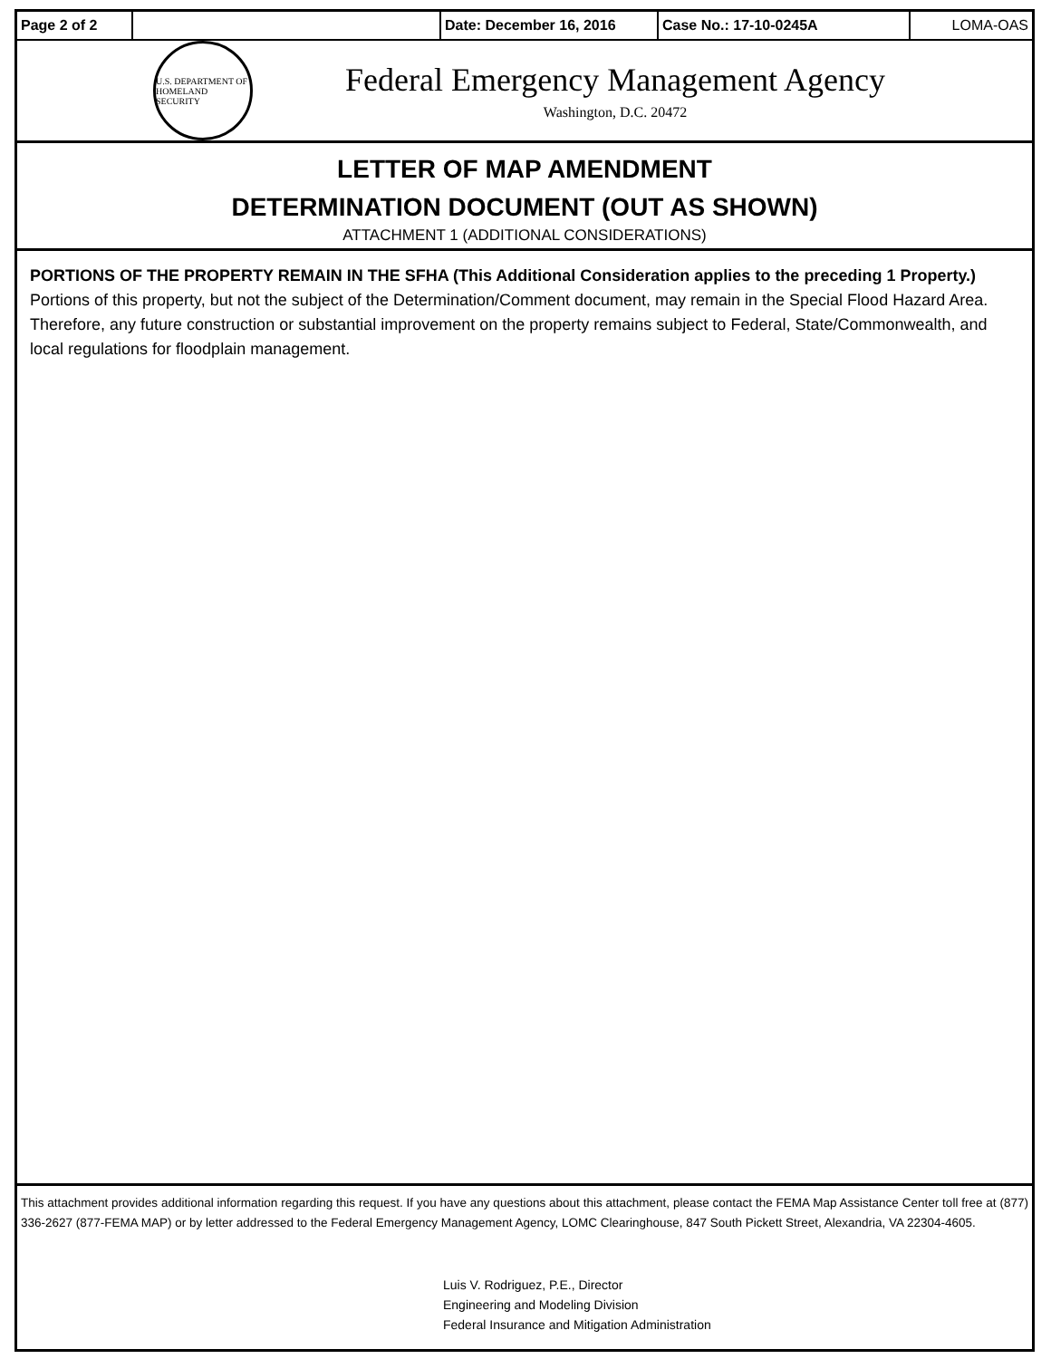| Page 2 of 2 | | Date: December 16, 2016 | Case No.: 17-10-0245A | LOMA-OAS |
U.S. DEPARTMENT OF HOMELAND SECURITY
Federal Emergency Management Agency
Washington, D.C. 20472
LETTER OF MAP AMENDMENT
DETERMINATION DOCUMENT (OUT AS SHOWN)
ATTACHMENT 1 (ADDITIONAL CONSIDERATIONS)
PORTIONS OF THE PROPERTY REMAIN IN THE SFHA (This Additional Consideration applies to the preceding 1 Property.)
Portions of this property, but not the subject of the Determination/Comment document, may remain in the Special Flood Hazard Area. Therefore, any future construction or substantial improvement on the property remains subject to Federal, State/Commonwealth, and local regulations for floodplain management.
This attachment provides additional information regarding this request. If you have any questions about this attachment, please contact the FEMA Map Assistance Center toll free at (877) 336-2627 (877-FEMA MAP) or by letter addressed to the Federal Emergency Management Agency, LOMC Clearinghouse, 847 South Pickett Street, Alexandria, VA 22304-4605.
Luis V. Rodriguez, P.E., Director
Engineering and Modeling Division
Federal Insurance and Mitigation Administration